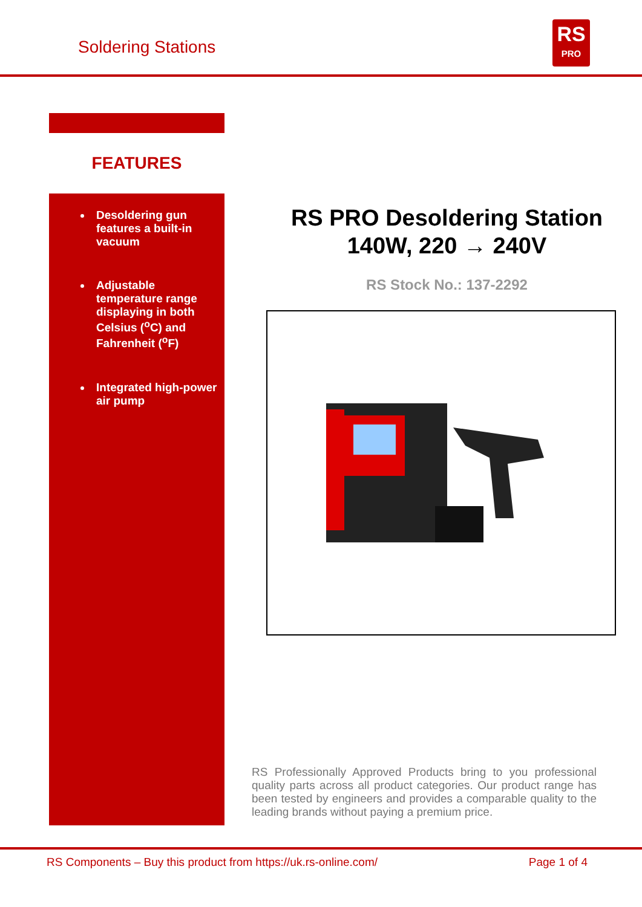Soldering Stations
RS
PRO
FEATURES
Desoldering gun features a built-in vacuum
Adjustable temperature range displaying in both Celsius (<sup>o</sup>C) and Fahrenheit (<sup>o</sup>F)
Integrated high-power air pump
RS PRO Desoldering Station
140W, 220 → 240V
RS Stock No.: 137-2292
RS Professionally Approved Products bring to you professional quality parts across all product categories. Our product range has been tested by engineers and provides a comparable quality to the leading brands without paying a premium price.
RS Components – Buy this product from https://uk.rs-online.com/ Page 1 of 4